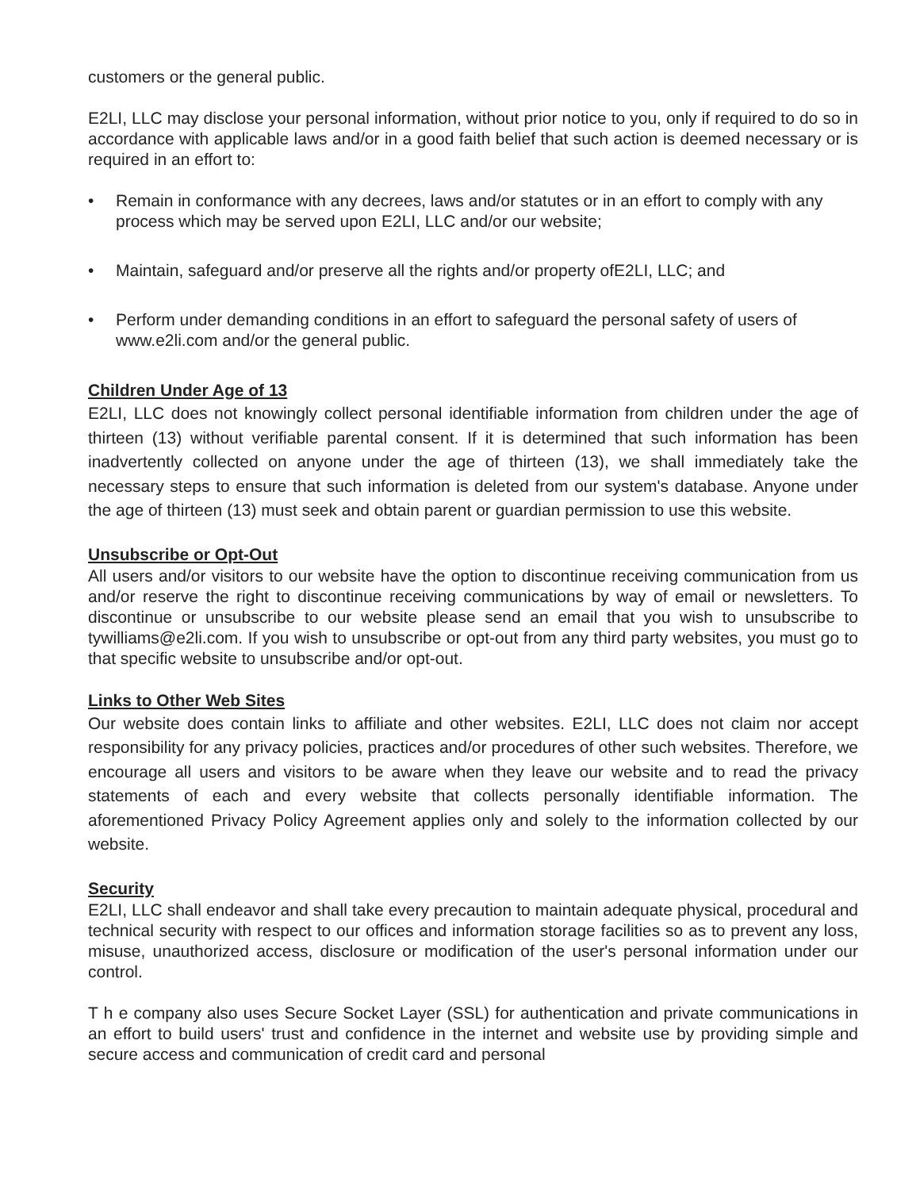customers or the general public.
E2LI, LLC may disclose your personal information, without prior notice to you, only if required to do so in accordance with applicable laws and/or in a good faith belief that such action is deemed necessary or is required in an effort to:
• Remain in conformance with any decrees, laws and/or statutes or in an effort to comply with any process which may be served upon E2LI, LLC and/or our website;
• Maintain, safeguard and/or preserve all the rights and/or property ofE2LI, LLC; and
• Perform under demanding conditions in an effort to safeguard the personal safety of users of www.e2li.com and/or the general public.
Children Under Age of 13
E2LI, LLC does not knowingly collect personal identifiable information from children under the age of thirteen (13) without verifiable parental consent. If it is determined that such information has been inadvertently collected on anyone under the age of thirteen (13), we shall immediately take the necessary steps to ensure that such information is deleted from our system's database. Anyone under the age of thirteen (13) must seek and obtain parent or guardian permission to use this website.
Unsubscribe or Opt-Out
All users and/or visitors to our website have the option to discontinue receiving communication from us and/or reserve the right to discontinue receiving communications by way of email or newsletters. To discontinue or unsubscribe to our website please send an email that you wish to unsubscribe to tywilliams@e2li.com. If you wish to unsubscribe or opt-out from any third party websites, you must go to that specific website to unsubscribe and/or opt-out.
Links to Other Web Sites
Our website does contain links to affiliate and other websites. E2LI, LLC does not claim nor accept responsibility for any privacy policies, practices and/or procedures of other such websites. Therefore, we encourage all users and visitors to be aware when they leave our website and to read the privacy statements of each and every website that collects personally identifiable information. The aforementioned Privacy Policy Agreement applies only and solely to the information collected by our website.
Security
E2LI, LLC shall endeavor and shall take every precaution to maintain adequate physical, procedural and technical security with respect to our offices and information storage facilities so as to prevent any loss, misuse, unauthorized access, disclosure or modification of the user's personal information under our control.
T h e company also uses Secure Socket Layer (SSL) for authentication and private communications in an effort to build users' trust and confidence in the internet and website use by providing simple and secure access and communication of credit card and personal